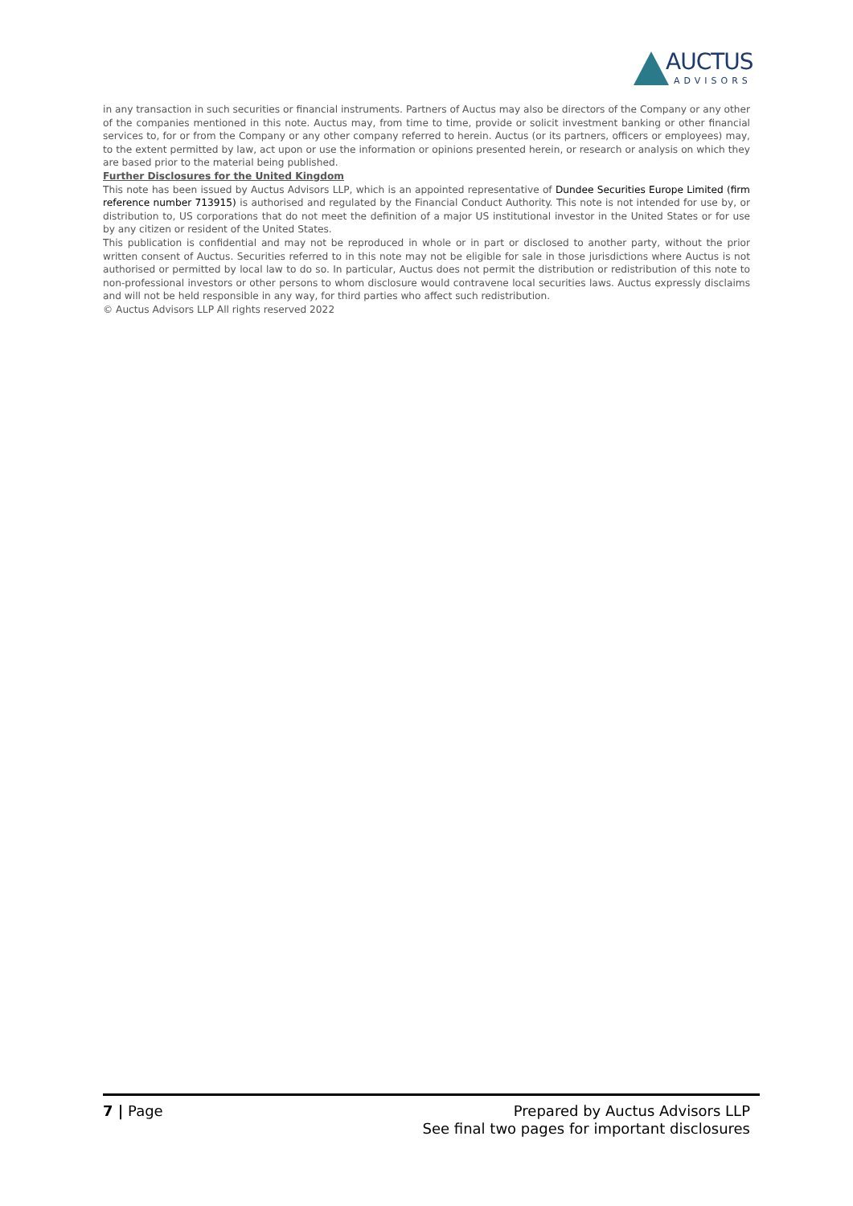AUCTUS
ADVISORS
in any transaction in such securities or financial instruments. Partners of Auctus may also be directors of the Company or any other of the companies mentioned in this note. Auctus may, from time to time, provide or solicit investment banking or other financial services to, for or from the Company or any other company referred to herein. Auctus (or its partners, officers or employees) may, to the extent permitted by law, act upon or use the information or opinions presented herein, or research or analysis on which they are based prior to the material being published.
Further Disclosures for the United Kingdom
This note has been issued by Auctus Advisors LLP, which is an appointed representative of Dundee Securities Europe Limited (firm reference number 713915) is authorised and regulated by the Financial Conduct Authority. This note is not intended for use by, or distribution to, US corporations that do not meet the definition of a major US institutional investor in the United States or for use by any citizen or resident of the United States.
This publication is confidential and may not be reproduced in whole or in part or disclosed to another party, without the prior written consent of Auctus. Securities referred to in this note may not be eligible for sale in those jurisdictions where Auctus is not authorised or permitted by local law to do so. In particular, Auctus does not permit the distribution or redistribution of this note to non-professional investors or other persons to whom disclosure would contravene local securities laws. Auctus expressly disclaims and will not be held responsible in any way, for third parties who affect such redistribution.
© Auctus Advisors LLP All rights reserved 2022
7 | Page Prepared by Auctus Advisors LLP
See final two pages for important disclosures